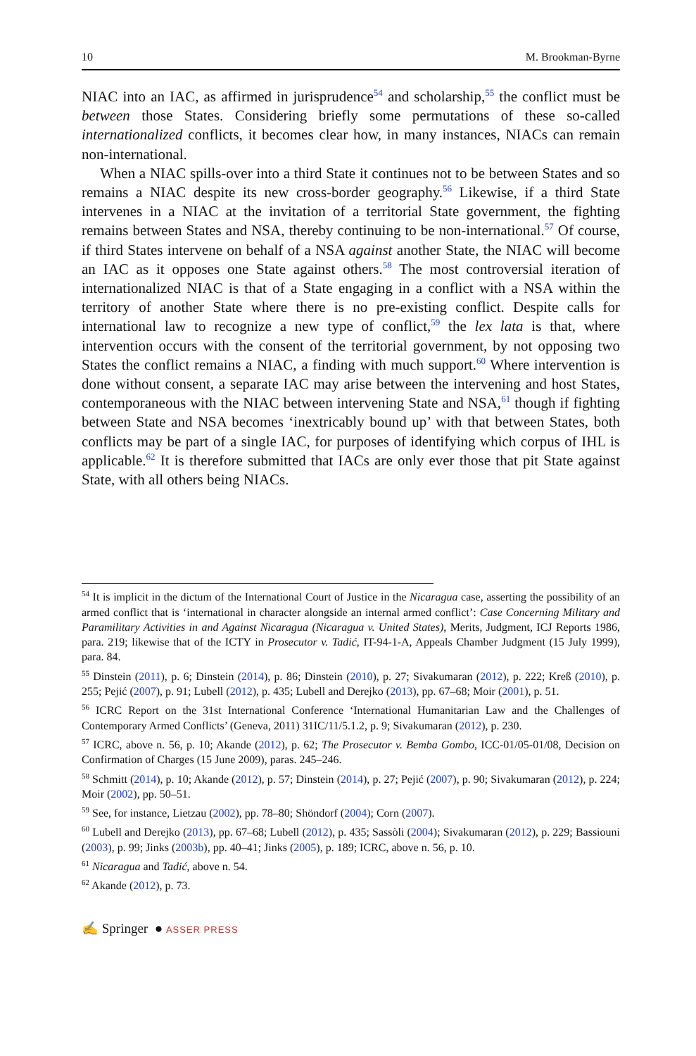10 M. Brookman-Byrne
NIAC into an IAC, as affirmed in jurisprudence<sup>54</sup> and scholarship,<sup>55</sup> the conflict must be between those States. Considering briefly some permutations of these so-called internationalized conflicts, it becomes clear how, in many instances, NIACs can remain non-international.
When a NIAC spills-over into a third State it continues not to be between States and so remains a NIAC despite its new cross-border geography.<sup>56</sup> Likewise, if a third State intervenes in a NIAC at the invitation of a territorial State government, the fighting remains between States and NSA, thereby continuing to be non-international.<sup>57</sup> Of course, if third States intervene on behalf of a NSA against another State, the NIAC will become an IAC as it opposes one State against others.<sup>58</sup> The most controversial iteration of internationalized NIAC is that of a State engaging in a conflict with a NSA within the territory of another State where there is no pre-existing conflict. Despite calls for international law to recognize a new type of conflict,<sup>59</sup> the lex lata is that, where intervention occurs with the consent of the territorial government, by not opposing two States the conflict remains a NIAC, a finding with much support.<sup>60</sup> Where intervention is done without consent, a separate IAC may arise between the intervening and host States, contemporaneous with the NIAC between intervening State and NSA,<sup>61</sup> though if fighting between State and NSA becomes ‘inextricably bound up’ with that between States, both conflicts may be part of a single IAC, for purposes of identifying which corpus of IHL is applicable.<sup>62</sup> It is therefore submitted that IACs are only ever those that pit State against State, with all others being NIACs.
<sup>54</sup> It is implicit in the dictum of the International Court of Justice in the Nicaragua case, asserting the possibility of an armed conflict that is ‘international in character alongside an internal armed conflict’: Case Concerning Military and Paramilitary Activities in and Against Nicaragua (Nicaragua v. United States), Merits, Judgment, ICJ Reports 1986, para. 219; likewise that of the ICTY in Prosecutor v. Tadić, IT-94-1-A, Appeals Chamber Judgment (15 July 1999), para. 84.
<sup>55</sup> Dinstein (2011), p. 6; Dinstein (2014), p. 86; Dinstein (2010), p. 27; Sivakumaran (2012), p. 222; Kreß (2010), p. 255; Pejić (2007), p. 91; Lubell (2012), p. 435; Lubell and Derejko (2013), pp. 67–68; Moir (2001), p. 51.
<sup>56</sup> ICRC Report on the 31st International Conference ‘International Humanitarian Law and the Challenges of Contemporary Armed Conflicts’ (Geneva, 2011) 31IC/11/5.1.2, p. 9; Sivakumaran (2012), p. 230.
<sup>57</sup> ICRC, above n. 56, p. 10; Akande (2012), p. 62; The Prosecutor v. Bemba Gombo, ICC-01/05-01/08, Decision on Confirmation of Charges (15 June 2009), paras. 245–246.
<sup>58</sup> Schmitt (2014), p. 10; Akande (2012), p. 57; Dinstein (2014), p. 27; Pejić (2007), p. 90; Sivakumaran (2012), p. 224; Moir (2002), pp. 50–51.
<sup>59</sup> See, for instance, Lietzau (2002), pp. 78–80; Shöndorf (2004); Corn (2007).
<sup>60</sup> Lubell and Derejko (2013), pp. 67–68; Lubell (2012), p. 435; Sassòli (2004); Sivakumaran (2012), p. 229; Bassiouni (2003), p. 99; Jinks (2003b), pp. 40–41; Jinks (2005), p. 189; ICRC, above n. 56, p. 10.
<sup>61</sup> Nicaragua and Tadić, above n. 54.
<sup>62</sup> Akande (2012), p. 73.
✍ Springer ● ASSER PRESS